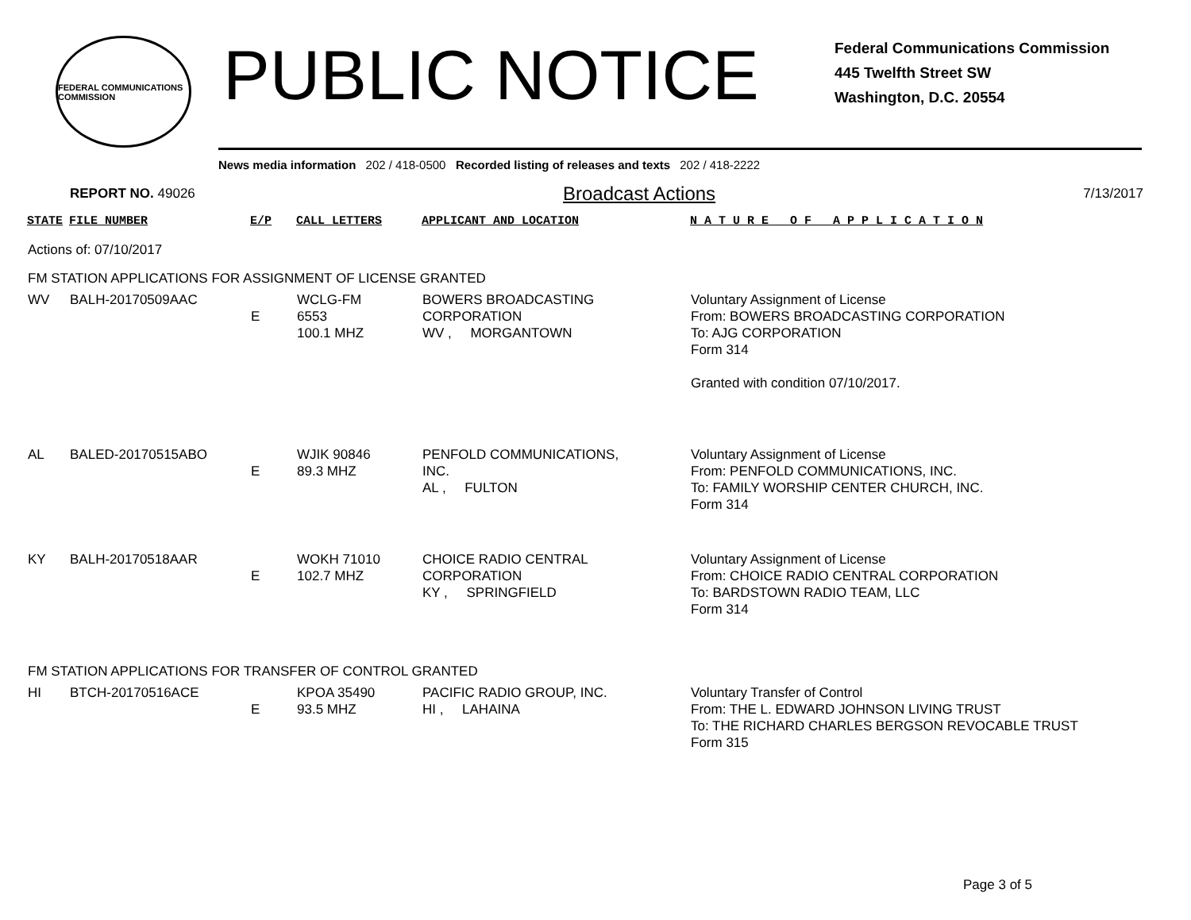FEDERAL COMMUNICATIONS COMMISSION
PUBLIC NOTICE
Federal Communications Commission
445 Twelfth Street SW
Washington, D.C. 20554
News media information 202 / 418-0500 Recorded listing of releases and texts 202 / 418-2222
REPORT NO. 49026
Broadcast Actions
7/13/2017
| STATE | FILE NUMBER | E/P | CALL LETTERS | APPLICANT AND LOCATION | N A T U R E O F A P P L I C A T I O N |
| --- | --- | --- | --- | --- | --- |
| Actions of: 07/10/2017 | | | | | |
| FM STATION APPLICATIONS FOR ASSIGNMENT OF LICENSE GRANTED | | | | | |
| WV | BALH-20170509AAC | E | WCLG-FM 6553 100.1 MHZ | BOWERS BROADCASTING CORPORATION WV , MORGANTOWN | Voluntary Assignment of License From: BOWERS BROADCASTING CORPORATION To: AJG CORPORATION Form 314 Granted with condition 07/10/2017. |
| AL | BALED-20170515ABO | E | WJIK 90846 89.3 MHZ | PENFOLD COMMUNICATIONS, INC. AL , FULTON | Voluntary Assignment of License From: PENFOLD COMMUNICATIONS, INC. To: FAMILY WORSHIP CENTER CHURCH, INC. Form 314 |
| KY | BALH-20170518AAR | E | WOKH 71010 102.7 MHZ | CHOICE RADIO CENTRAL CORPORATION KY , SPRINGFIELD | Voluntary Assignment of License From: CHOICE RADIO CENTRAL CORPORATION To: BARDSTOWN RADIO TEAM, LLC Form 314 |
| FM STATION APPLICATIONS FOR TRANSFER OF CONTROL GRANTED | | | | | |
| HI | BTCH-20170516ACE | E | KPOA 35490 93.5 MHZ | PACIFIC RADIO GROUP, INC. HI , LAHAINA | Voluntary Transfer of Control From: THE L. EDWARD JOHNSON LIVING TRUST To: THE RICHARD CHARLES BERGSON REVOCABLE TRUST Form 315 |
Page 3 of 5